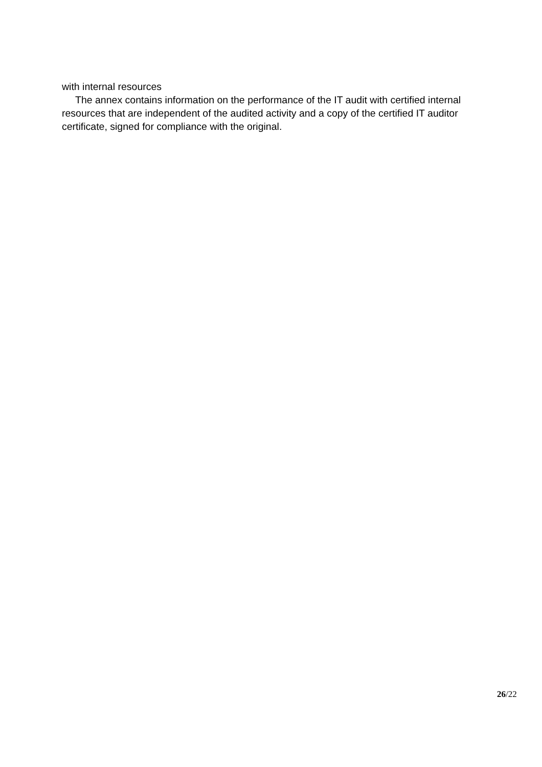with internal resources
The annex contains information on the performance of the IT audit with certified internal resources that are independent of the audited activity and a copy of the certified IT auditor certificate, signed for compliance with the original.
26/22